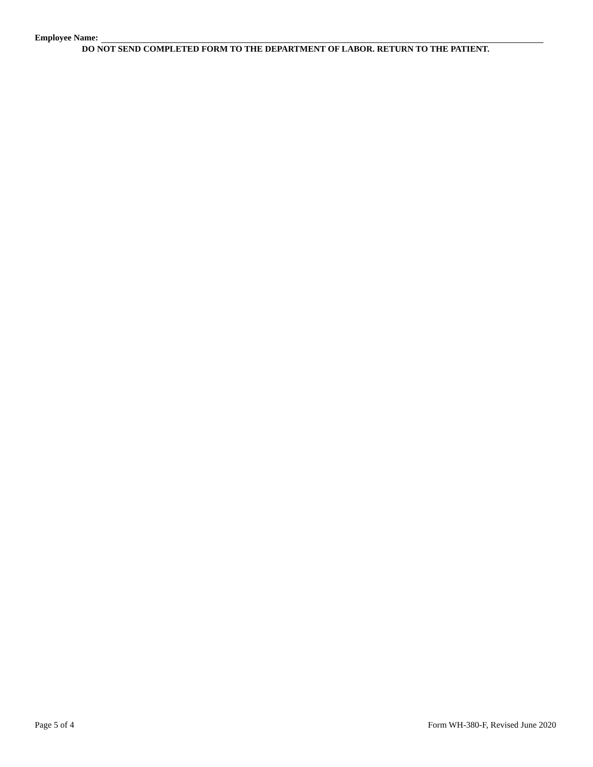Employee Name:
DO NOT SEND COMPLETED FORM TO THE DEPARTMENT OF LABOR. RETURN TO THE PATIENT.
Page 5 of 4 Form WH-380-F, Revised June 2020